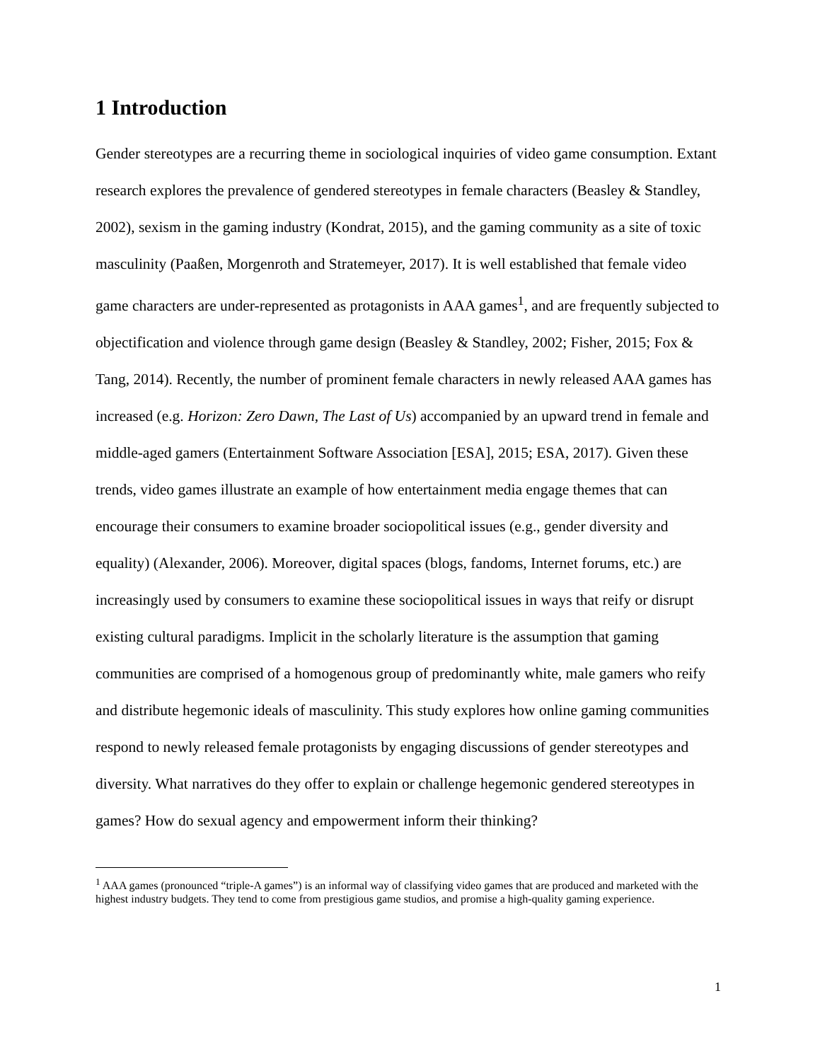1 Introduction
Gender stereotypes are a recurring theme in sociological inquiries of video game consumption. Extant research explores the prevalence of gendered stereotypes in female characters (Beasley & Standley, 2002), sexism in the gaming industry (Kondrat, 2015), and the gaming community as a site of toxic masculinity (Paaßen, Morgenroth and Stratemeyer, 2017). It is well established that female video game characters are under-represented as protagonists in AAA games<sup>1</sup>, and are frequently subjected to objectification and violence through game design (Beasley & Standley, 2002; Fisher, 2015; Fox & Tang, 2014). Recently, the number of prominent female characters in newly released AAA games has increased (e.g. Horizon: Zero Dawn, The Last of Us) accompanied by an upward trend in female and middle-aged gamers (Entertainment Software Association [ESA], 2015; ESA, 2017). Given these trends, video games illustrate an example of how entertainment media engage themes that can encourage their consumers to examine broader sociopolitical issues (e.g., gender diversity and equality) (Alexander, 2006). Moreover, digital spaces (blogs, fandoms, Internet forums, etc.) are increasingly used by consumers to examine these sociopolitical issues in ways that reify or disrupt existing cultural paradigms. Implicit in the scholarly literature is the assumption that gaming communities are comprised of a homogenous group of predominantly white, male gamers who reify and distribute hegemonic ideals of masculinity. This study explores how online gaming communities respond to newly released female protagonists by engaging discussions of gender stereotypes and diversity. What narratives do they offer to explain or challenge hegemonic gendered stereotypes in games? How do sexual agency and empowerment inform their thinking?
<sup>1</sup> AAA games (pronounced “triple-A games”) is an informal way of classifying video games that are produced and marketed with the highest industry budgets. They tend to come from prestigious game studios, and promise a high-quality gaming experience.
1